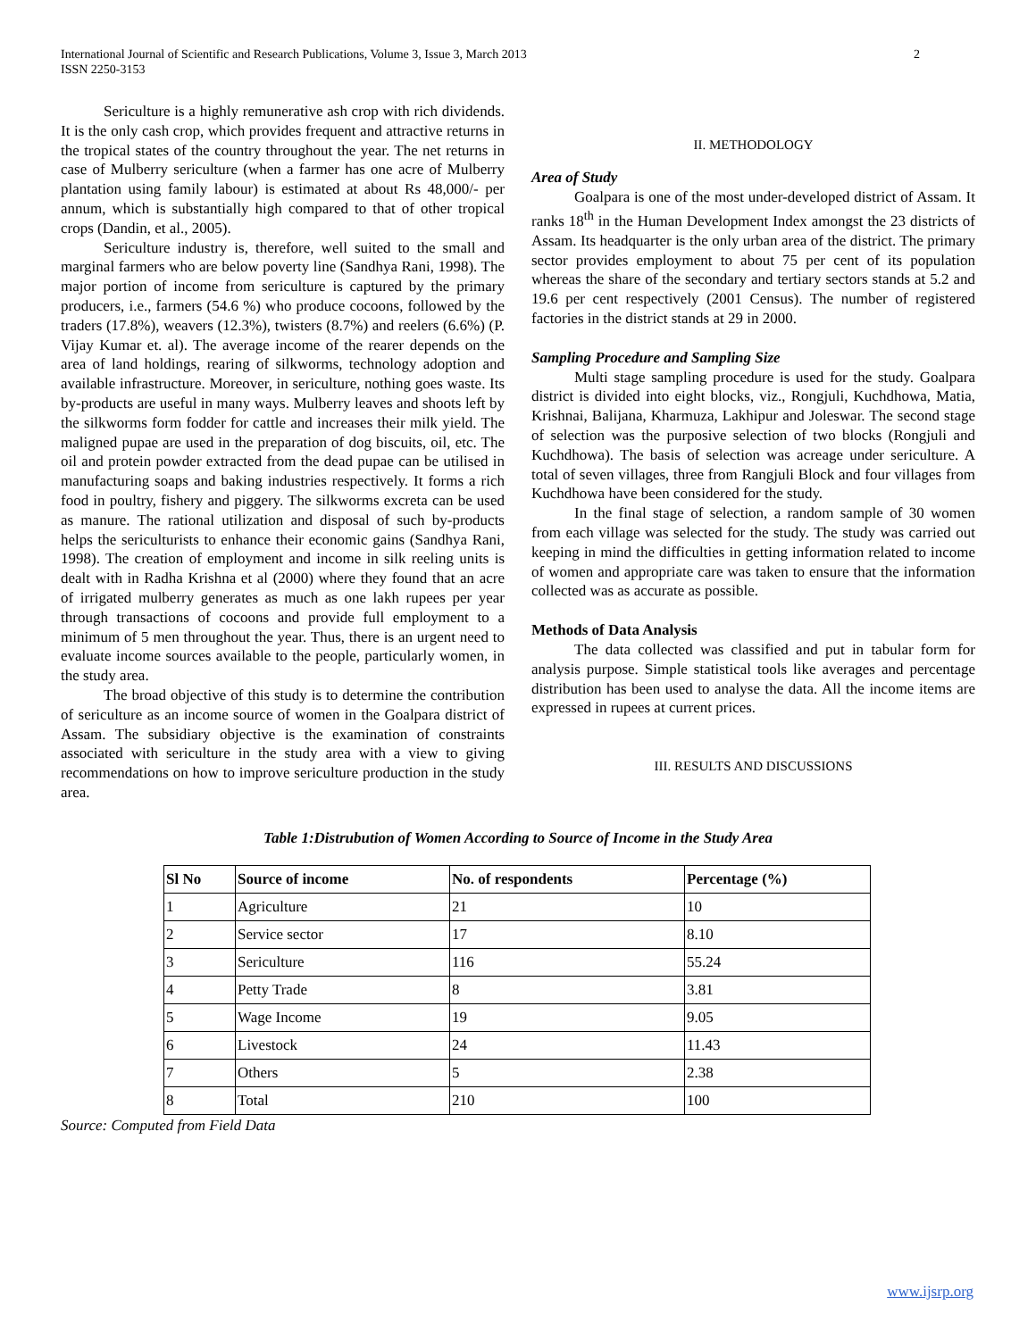International Journal of Scientific and Research Publications, Volume 3, Issue 3, March 2013
ISSN 2250-3153
2
Sericulture is a highly remunerative ash crop with rich dividends. It is the only cash crop, which provides frequent and attractive returns in the tropical states of the country throughout the year. The net returns in case of Mulberry sericulture (when a farmer has one acre of Mulberry plantation using family labour) is estimated at about Rs 48,000/- per annum, which is substantially high compared to that of other tropical crops (Dandin, et al., 2005).
Sericulture industry is, therefore, well suited to the small and marginal farmers who are below poverty line (Sandhya Rani, 1998). The major portion of income from sericulture is captured by the primary producers, i.e., farmers (54.6 %) who produce cocoons, followed by the traders (17.8%), weavers (12.3%), twisters (8.7%) and reelers (6.6%) (P. Vijay Kumar et. al). The average income of the rearer depends on the area of land holdings, rearing of silkworms, technology adoption and available infrastructure. Moreover, in sericulture, nothing goes waste. Its by-products are useful in many ways. Mulberry leaves and shoots left by the silkworms form fodder for cattle and increases their milk yield. The maligned pupae are used in the preparation of dog biscuits, oil, etc. The oil and protein powder extracted from the dead pupae can be utilised in manufacturing soaps and baking industries respectively. It forms a rich food in poultry, fishery and piggery. The silkworms excreta can be used as manure. The rational utilization and disposal of such by-products helps the sericulturists to enhance their economic gains (Sandhya Rani, 1998). The creation of employment and income in silk reeling units is dealt with in Radha Krishna et al (2000) where they found that an acre of irrigated mulberry generates as much as one lakh rupees per year through transactions of cocoons and provide full employment to a minimum of 5 men throughout the year. Thus, there is an urgent need to evaluate income sources available to the people, particularly women, in the study area.
The broad objective of this study is to determine the contribution of sericulture as an income source of women in the Goalpara district of Assam. The subsidiary objective is the examination of constraints associated with sericulture in the study area with a view to giving recommendations on how to improve sericulture production in the study area.
II. METHODOLOGY
Area of Study
Goalpara is one of the most under-developed district of Assam. It ranks 18<sup>th</sup> in the Human Development Index amongst the 23 districts of Assam. Its headquarter is the only urban area of the district. The primary sector provides employment to about 75 per cent of its population whereas the share of the secondary and tertiary sectors stands at 5.2 and 19.6 per cent respectively (2001 Census). The number of registered factories in the district stands at 29 in 2000.
Sampling Procedure and Sampling Size
Multi stage sampling procedure is used for the study. Goalpara district is divided into eight blocks, viz., Rongjuli, Kuchdhowa, Matia, Krishnai, Balijana, Kharmuza, Lakhipur and Joleswar. The second stage of selection was the purposive selection of two blocks (Rongjuli and Kuchdhowa). The basis of selection was acreage under sericulture. A total of seven villages, three from Rangjuli Block and four villages from Kuchdhowa have been considered for the study.
In the final stage of selection, a random sample of 30 women from each village was selected for the study. The study was carried out keeping in mind the difficulties in getting information related to income of women and appropriate care was taken to ensure that the information collected was as accurate as possible.
Methods of Data Analysis
The data collected was classified and put in tabular form for analysis purpose. Simple statistical tools like averages and percentage distribution has been used to analyse the data. All the income items are expressed in rupees at current prices.
III. RESULTS AND DISCUSSIONS
Table 1:Distrubution of Women According to Source of Income in the Study Area
| Sl No | Source of income | No. of respondents | Percentage (%) |
| --- | --- | --- | --- |
| 1 | Agriculture | 21 | 10 |
| 2 | Service sector | 17 | 8.10 |
| 3 | Sericulture | 116 | 55.24 |
| 4 | Petty Trade | 8 | 3.81 |
| 5 | Wage Income | 19 | 9.05 |
| 6 | Livestock | 24 | 11.43 |
| 7 | Others | 5 | 2.38 |
| 8 | Total | 210 | 100 |
Source: Computed from Field Data
www.ijsrp.org